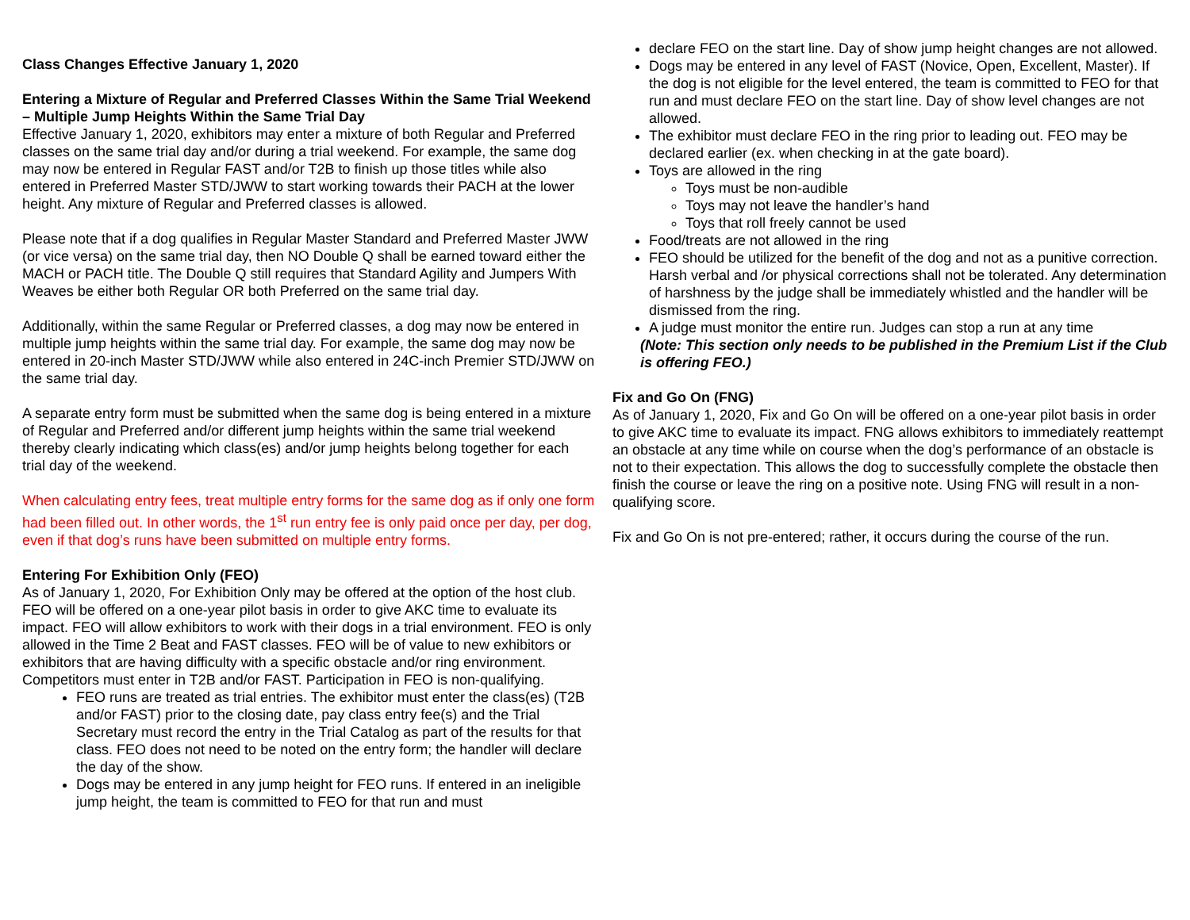Class Changes Effective January 1, 2020
Entering a Mixture of Regular and Preferred Classes Within the Same Trial Weekend – Multiple Jump Heights Within the Same Trial Day
Effective January 1, 2020, exhibitors may enter a mixture of both Regular and Preferred classes on the same trial day and/or during a trial weekend. For example, the same dog may now be entered in Regular FAST and/or T2B to finish up those titles while also entered in Preferred Master STD/JWW to start working towards their PACH at the lower height. Any mixture of Regular and Preferred classes is allowed.
Please note that if a dog qualifies in Regular Master Standard and Preferred Master JWW (or vice versa) on the same trial day, then NO Double Q shall be earned toward either the MACH or PACH title. The Double Q still requires that Standard Agility and Jumpers With Weaves be either both Regular OR both Preferred on the same trial day.
Additionally, within the same Regular or Preferred classes, a dog may now be entered in multiple jump heights within the same trial day. For example, the same dog may now be entered in 20-inch Master STD/JWW while also entered in 24C-inch Premier STD/JWW on the same trial day.
A separate entry form must be submitted when the same dog is being entered in a mixture of Regular and Preferred and/or different jump heights within the same trial weekend thereby clearly indicating which class(es) and/or jump heights belong together for each trial day of the weekend.
When calculating entry fees, treat multiple entry forms for the same dog as if only one form had been filled out. In other words, the 1<sup>st</sup> run entry fee is only paid once per day, per dog, even if that dog’s runs have been submitted on multiple entry forms.
Entering For Exhibition Only (FEO)
As of January 1, 2020, For Exhibition Only may be offered at the option of the host club. FEO will be offered on a one-year pilot basis in order to give AKC time to evaluate its impact. FEO will allow exhibitors to work with their dogs in a trial environment. FEO is only allowed in the Time 2 Beat and FAST classes. FEO will be of value to new exhibitors or exhibitors that are having difficulty with a specific obstacle and/or ring environment. Competitors must enter in T2B and/or FAST. Participation in FEO is non-qualifying.
FEO runs are treated as trial entries. The exhibitor must enter the class(es) (T2B and/or FAST) prior to the closing date, pay class entry fee(s) and the Trial Secretary must record the entry in the Trial Catalog as part of the results for that class. FEO does not need to be noted on the entry form; the handler will declare the day of the show.
Dogs may be entered in any jump height for FEO runs. If entered in an ineligible jump height, the team is committed to FEO for that run and must
declare FEO on the start line. Day of show jump height changes are not allowed.
Dogs may be entered in any level of FAST (Novice, Open, Excellent, Master). If the dog is not eligible for the level entered, the team is committed to FEO for that run and must declare FEO on the start line. Day of show level changes are not allowed.
The exhibitor must declare FEO in the ring prior to leading out. FEO may be declared earlier (ex. when checking in at the gate board).
Toys are allowed in the ring
Toys must be non-audible
Toys may not leave the handler’s hand
Toys that roll freely cannot be used
Food/treats are not allowed in the ring
FEO should be utilized for the benefit of the dog and not as a punitive correction. Harsh verbal and /or physical corrections shall not be tolerated. Any determination of harshness by the judge shall be immediately whistled and the handler will be dismissed from the ring.
A judge must monitor the entire run. Judges can stop a run at any time
(Note: This section only needs to be published in the Premium List if the Club is offering FEO.)
Fix and Go On (FNG)
As of January 1, 2020, Fix and Go On will be offered on a one-year pilot basis in order to give AKC time to evaluate its impact. FNG allows exhibitors to immediately reattempt an obstacle at any time while on course when the dog’s performance of an obstacle is not to their expectation. This allows the dog to successfully complete the obstacle then finish the course or leave the ring on a positive note. Using FNG will result in a non-qualifying score.
Fix and Go On is not pre-entered; rather, it occurs during the course of the run.